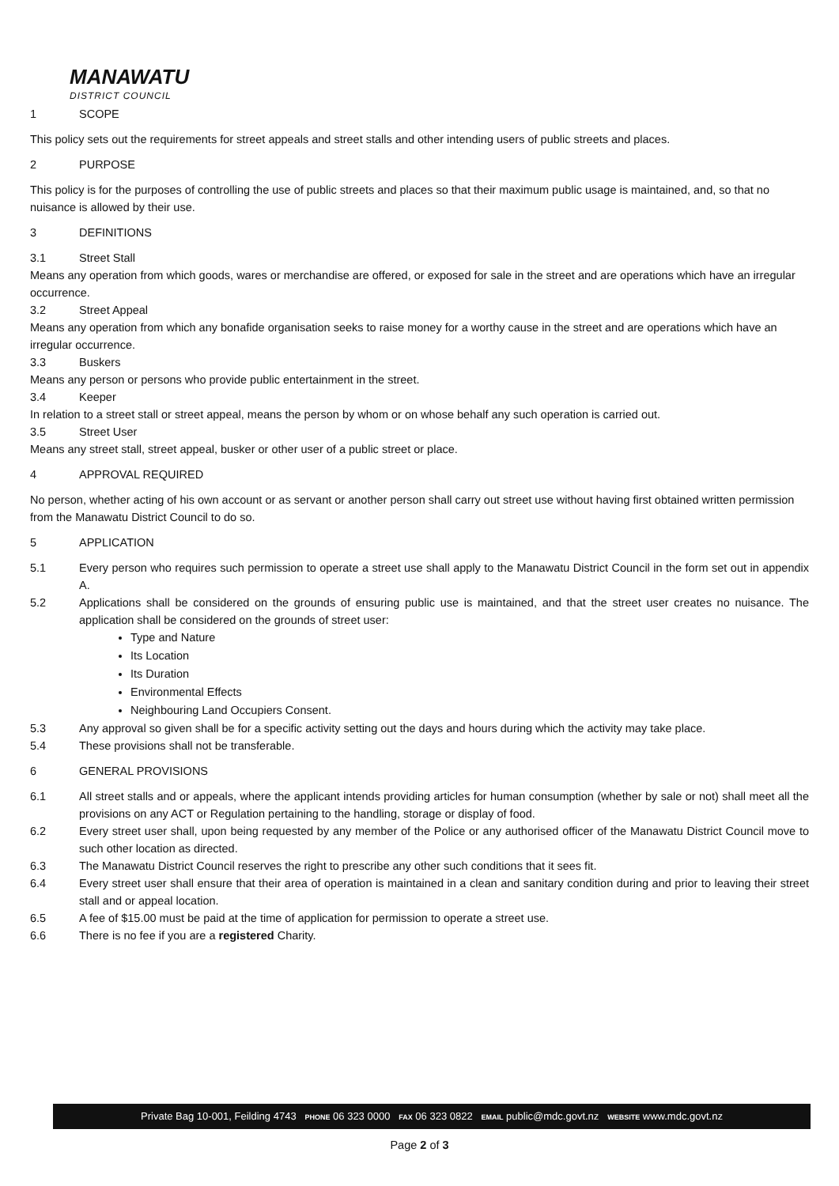MANAWATU
DISTRICT COUNCIL
1 SCOPE
This policy sets out the requirements for street appeals and street stalls and other intending users of public streets and places.
2 PURPOSE
This policy is for the purposes of controlling the use of public streets and places so that their maximum public usage is maintained, and, so that no nuisance is allowed by their use.
3 DEFINITIONS
3.1 Street Stall
Means any operation from which goods, wares or merchandise are offered, or exposed for sale in the street and are operations which have an irregular occurrence.
3.2 Street Appeal
Means any operation from which any bonafide organisation seeks to raise money for a worthy cause in the street and are operations which have an irregular occurrence.
3.3 Buskers
Means any person or persons who provide public entertainment in the street.
3.4 Keeper
In relation to a street stall or street appeal, means the person by whom or on whose behalf any such operation is carried out.
3.5 Street User
Means any street stall, street appeal, busker or other user of a public street or place.
4 APPROVAL REQUIRED
No person, whether acting of his own account or as servant or another person shall carry out street use without having first obtained written permission from the Manawatu District Council to do so.
5 APPLICATION
5.1 Every person who requires such permission to operate a street use shall apply to the Manawatu District Council in the form set out in appendix A.
5.2 Applications shall be considered on the grounds of ensuring public use is maintained, and that the street user creates no nuisance. The application shall be considered on the grounds of street user:
Type and Nature
Its Location
Its Duration
Environmental Effects
Neighbouring Land Occupiers Consent.
5.3 Any approval so given shall be for a specific activity setting out the days and hours during which the activity may take place.
5.4 These provisions shall not be transferable.
6 GENERAL PROVISIONS
6.1 All street stalls and or appeals, where the applicant intends providing articles for human consumption (whether by sale or not) shall meet all the provisions on any ACT or Regulation pertaining to the handling, storage or display of food.
6.2 Every street user shall, upon being requested by any member of the Police or any authorised officer of the Manawatu District Council move to such other location as directed.
6.3 The Manawatu District Council reserves the right to prescribe any other such conditions that it sees fit.
6.4 Every street user shall ensure that their area of operation is maintained in a clean and sanitary condition during and prior to leaving their street stall and or appeal location.
6.5 A fee of $15.00 must be paid at the time of application for permission to operate a street use.
6.6 There is no fee if you are a registered Charity.
Private Bag 10-001, Feilding 4743 PHONE 06 323 0000 FAX 06 323 0822 EMAIL public@mdc.govt.nz WEBSITE www.mdc.govt.nz
Page 2 of 3